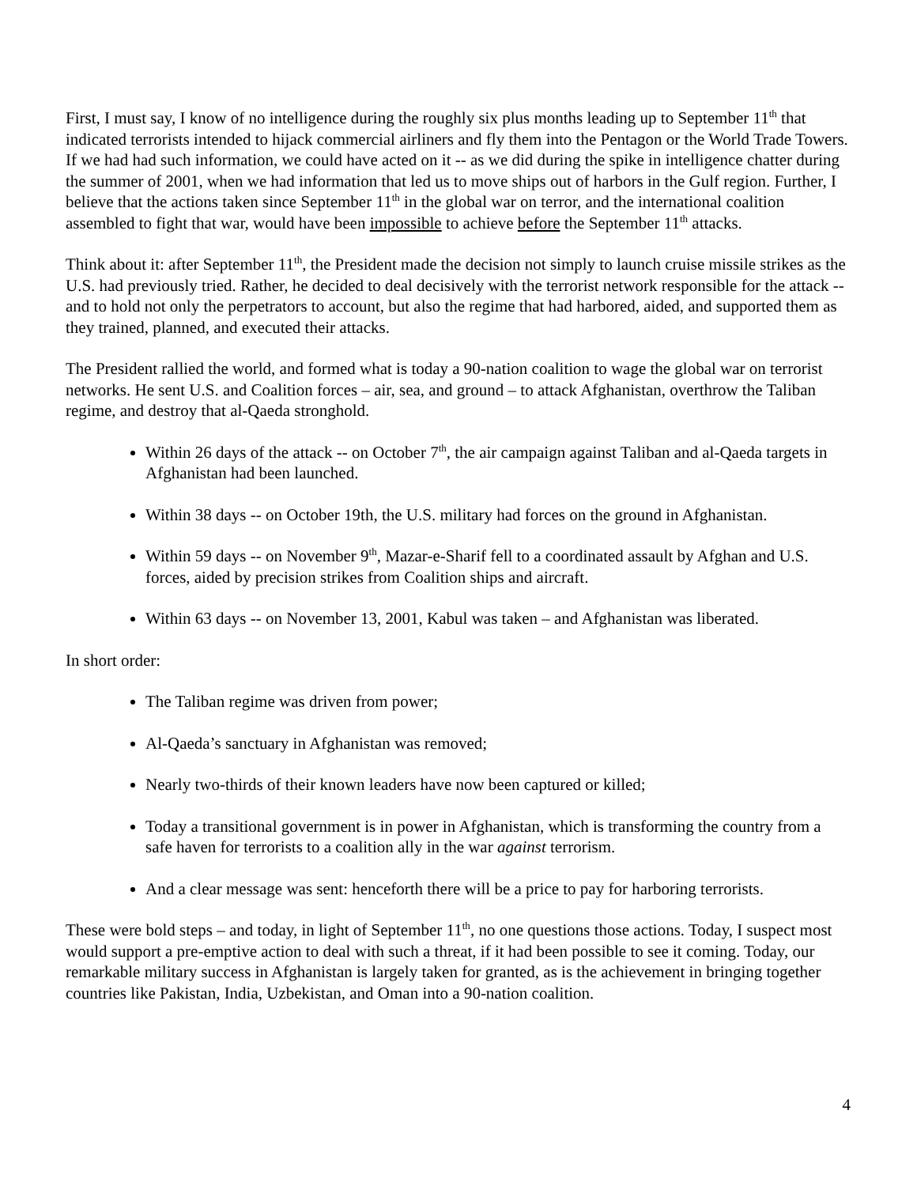First, I must say, I know of no intelligence during the roughly six plus months leading up to September 11<sup>th</sup> that indicated terrorists intended to hijack commercial airliners and fly them into the Pentagon or the World Trade Towers. If we had had such information, we could have acted on it -- as we did during the spike in intelligence chatter during the summer of 2001, when we had information that led us to move ships out of harbors in the Gulf region. Further, I believe that the actions taken since September 11<sup>th</sup> in the global war on terror, and the international coalition assembled to fight that war, would have been impossible to achieve before the September 11<sup>th</sup> attacks.
Think about it: after September 11<sup>th</sup>, the President made the decision not simply to launch cruise missile strikes as the U.S. had previously tried. Rather, he decided to deal decisively with the terrorist network responsible for the attack -- and to hold not only the perpetrators to account, but also the regime that had harbored, aided, and supported them as they trained, planned, and executed their attacks.
The President rallied the world, and formed what is today a 90-nation coalition to wage the global war on terrorist networks. He sent U.S. and Coalition forces – air, sea, and ground – to attack Afghanistan, overthrow the Taliban regime, and destroy that al-Qaeda stronghold.
Within 26 days of the attack -- on October 7<sup>th</sup>, the air campaign against Taliban and al-Qaeda targets in Afghanistan had been launched.
Within 38 days -- on October 19th, the U.S. military had forces on the ground in Afghanistan.
Within 59 days -- on November 9<sup>th</sup>, Mazar-e-Sharif fell to a coordinated assault by Afghan and U.S. forces, aided by precision strikes from Coalition ships and aircraft.
Within 63 days -- on November 13, 2001, Kabul was taken – and Afghanistan was liberated.
In short order:
The Taliban regime was driven from power;
Al-Qaeda’s sanctuary in Afghanistan was removed;
Nearly two-thirds of their known leaders have now been captured or killed;
Today a transitional government is in power in Afghanistan, which is transforming the country from a safe haven for terrorists to a coalition ally in the war against terrorism.
And a clear message was sent: henceforth there will be a price to pay for harboring terrorists.
These were bold steps – and today, in light of September 11<sup>th</sup>, no one questions those actions. Today, I suspect most would support a pre-emptive action to deal with such a threat, if it had been possible to see it coming. Today, our remarkable military success in Afghanistan is largely taken for granted, as is the achievement in bringing together countries like Pakistan, India, Uzbekistan, and Oman into a 90-nation coalition.
4